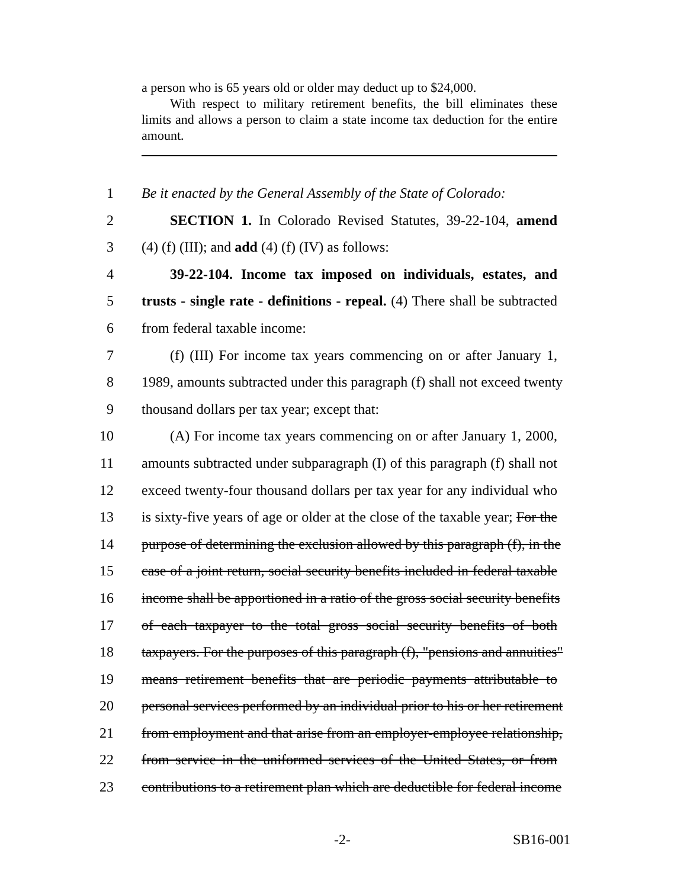a person who is 65 years old or older may deduct up to $24,000.
With respect to military retirement benefits, the bill eliminates these limits and allows a person to claim a state income tax deduction for the entire amount.
1 Be it enacted by the General Assembly of the State of Colorado:
2  SECTION 1. In Colorado Revised Statutes, 39-22-104, amend
3 (4) (f) (III); and add (4) (f) (IV) as follows:
4  39-22-104. Income tax imposed on individuals, estates, and
5 trusts - single rate - definitions - repeal. (4) There shall be subtracted
6 from federal taxable income:
7  (f) (III) For income tax years commencing on or after January 1,
8 1989, amounts subtracted under this paragraph (f) shall not exceed twenty
9 thousand dollars per tax year; except that:
10  (A) For income tax years commencing on or after January 1, 2000,
11 amounts subtracted under subparagraph (I) of this paragraph (f) shall not
12 exceed twenty-four thousand dollars per tax year for any individual who
13 is sixty-five years of age or older at the close of the taxable year; For the
14 purpose of determining the exclusion allowed by this paragraph (f), in the
15 case of a joint return, social security benefits included in federal taxable
16 income shall be apportioned in a ratio of the gross social security benefits
17 of each taxpayer to the total gross social security benefits of both
18 taxpayers. For the purposes of this paragraph (f), "pensions and annuities"
19 means retirement benefits that are periodic payments attributable to
20 personal services performed by an individual prior to his or her retirement
21 from employment and that arise from an employer-employee relationship,
22 from service in the uniformed services of the United States, or from
23 contributions to a retirement plan which are deductible for federal income
-2- SB16-001